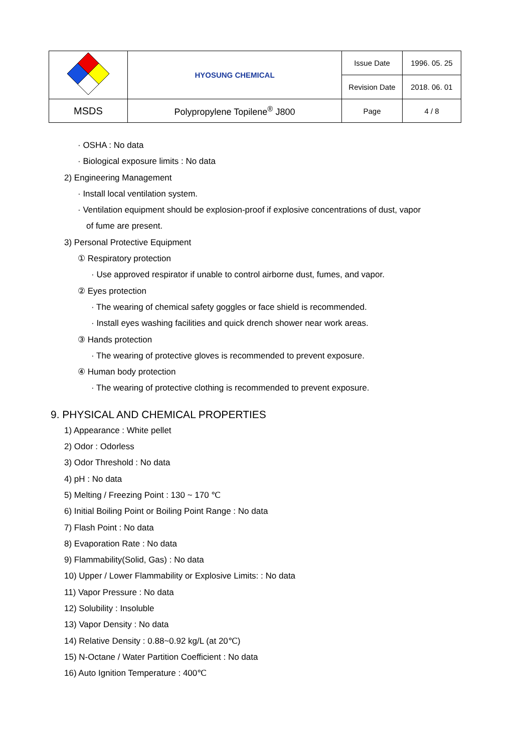| | HYOSUNG CHEMICAL | Issue Date | 1996. 05. 25 |
| | | Revision Date | 2018. 06. 01 |
| MSDS | Polypropylene Topilene<sup>®</sup> J800 | Page | 4 / 8 |
· OSHA : No data
· Biological exposure limits : No data
2) Engineering Management
· Install local ventilation system.
· Ventilation equipment should be explosion-proof if explosive concentrations of dust, vapor
of fume are present.
3) Personal Protective Equipment
① Respiratory protection
· Use approved respirator if unable to control airborne dust, fumes, and vapor.
② Eyes protection
· The wearing of chemical safety goggles or face shield is recommended.
· Install eyes washing facilities and quick drench shower near work areas.
③ Hands protection
· The wearing of protective gloves is recommended to prevent exposure.
④ Human body protection
· The wearing of protective clothing is recommended to prevent exposure.
9. PHYSICAL AND CHEMICAL PROPERTIES
1) Appearance : White pellet
2) Odor : Odorless
3) Odor Threshold : No data
4) pH : No data
5) Melting / Freezing Point : 130 ~ 170 ℃
6) Initial Boiling Point or Boiling Point Range : No data
7) Flash Point : No data
8) Evaporation Rate : No data
9) Flammability(Solid, Gas) : No data
10) Upper / Lower Flammability or Explosive Limits: : No data
11) Vapor Pressure : No data
12) Solubility : Insoluble
13) Vapor Density : No data
14) Relative Density : 0.88~0.92 kg/L (at 20℃)
15) N-Octane / Water Partition Coefficient : No data
16) Auto Ignition Temperature : 400℃